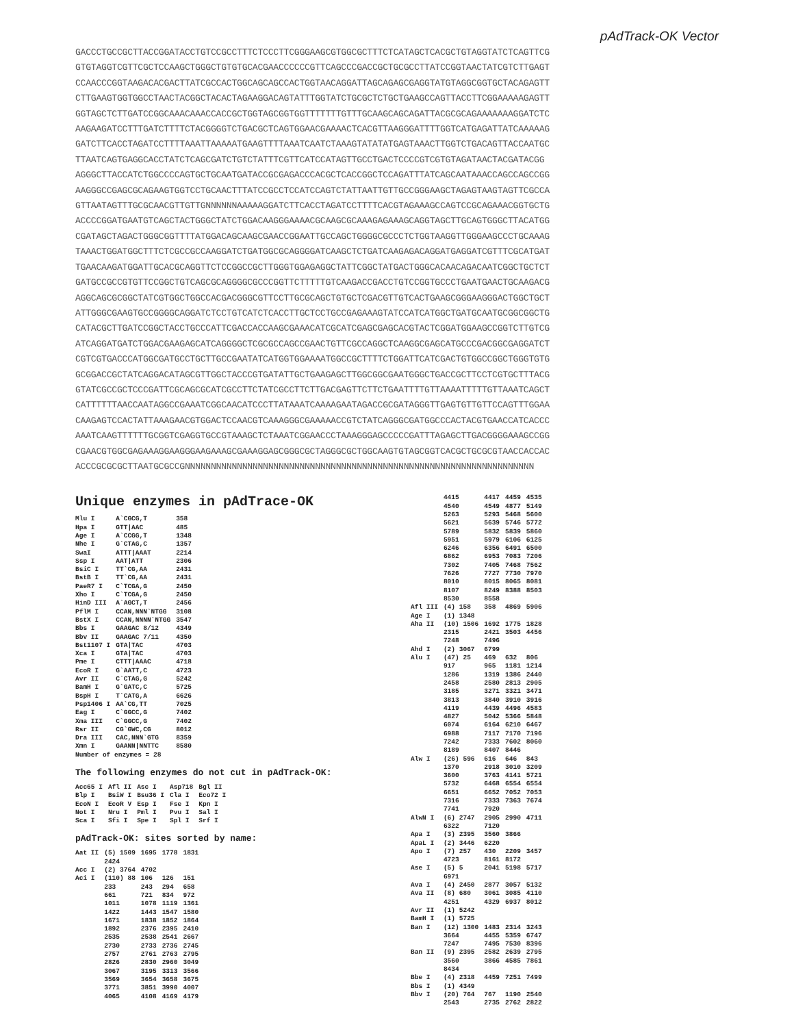pAdTrack-OK Vector
GACCCTGCCGCTTACCGGATACCTGTCCGCCTTTCTCCCTTCGGGAAGCGTGGCGCTTTCTCATAGCTCACGCTGTAGGTATCTCAGTTCG GTGTAGGTCGTTCGCTCCAAGCTGGGCTGTGTGCACGAACCCCCCGTTCAGCCCGACCGCTGCGCCTTATCCGGTAACTATCGTCTTGAGT CCAACCCGGTAAGACACGACTTATCGCCACTGGCAGCAGCCACTGGTAACAGGATTAGCAGAGCGAGGTATGTAGGCGGTGCTACAGAGTT CTTGAAGTGGTGGCCTAACTACGGCTACACTAGAAGGACAGTATTTGGTATCTGCGCTCTGCTGAAGCCAGTTACCTTCGGAAAAAGAGTT GGTAGCTCTTGATCCGGCAAACAAACCACCGCTGGTAGCGGTGGTTTTTTTGTTTGCAAGCAGCAGATTACGCGCAGAAAAAAAGGATCTC AAGAAGATCCTTTGATCTTTTCTACGGGGTCTGACGCTCAGTGGAACGAAAACTCACGTTAAGGGATTTTGGTCATGAGATTATCAAAAAG GATCTTCACCTAGATCCTTTTAAATTAAAAATGAAGTTTTAAATCAATCTAAAGTATATATGAGTAAACTTGGTCTGACAGTTACCAATGC TTAATCAGTGAGGCACCTATCTCAGCGATCTGTCTATTTCGTTCATCCATAGTTGCCTGACTCCCCGTCGTGTAGATAACTACGATACGG AGGGCTTACCATCTGGCCCCAGTGCTGCAATGATACCGCGAGACCCACGCTCACCGGCTCCAGATTTATCAGCAATAAACCAGCCAGCCGG AAGGGCCGAGCGCAGAAGTGGTCCTGCAACTTTATCCGCCTCCATCCAGTCTATTAATTGTTGCCGGGAAGCTAGAGTAAGTAGTTCGCCA GTTAATAGTTTGCGCAACGTTGTTGNNNNNNAAAAAGGATCTTCACCTAGATCCTTTTCACGTAGAAAGCCAGTCCGCAGAAACGGTGCTG ACCCCGGATGAATGTCAGCTACTGGGCTATCTGGACAAGGGAAAACGCAAGCGCAAAGAGAAAGCAGGTAGCTTGCAGTGGGCTTACATGG CGATAGCTAGACTGGGCGGTTTTATGGACAGCAAGCGAACCGGAATTGCCAGCTGGGGCGCCCTCTGGTAAGGTTGGGAAGCCCTGCAAAG TAAACTGGATGGCTTTCTCGCCGCCAAGGATCTGATGGCGCAGGGGATCAAGCTCTGATCAAGAGACAGGATGAGGATCGTTTCGCATGAT TGAACAAGATGGATTGCACGCAGGTTCTCCGGCCGCTTGGGTGGAGAGGCTATTCGGCTATGACTGGGCACAACAGACAATCGGCTGCTCT GATGCCGCCGTGTTCCGGCTGTCAGCGCAGGGGCGCCCGGTTCTTTTTGTCAAGACCGACCTGTCCGGTGCCCTGAATGAACTGCAAGACG AGGCAGCGCGGCTATCGTGGCTGGCCACGACGGGCGTTCCTTGCGCAGCTGTGCTCGACGTTGTCACTGAAGCGGGAAGGGACTGGCTGCT ATTGGGCGAAGTGCCGGGGCAGGATCTCCTGTCATCTCACCTTGCTCCTGCCGAGAAAGTATCCATCATGGCTGATGCAATGCGGCGGCTG CATACGCTTGATCCGGCTACCTGCCCATTCGACCACCAAGCGAAACATCGCATCGAGCGAGCACGTACTCGGATGGAAGCCGGTCTTGTCG ATCAGGATGATCTGGACGAAGAGCATCAGGGGCTCGCGCCAGCCGAACTGTTCGCCAGGCTCAAGGCGAGCATGCCCGACGGCGAGGATCT CGTCGTGACCCATGGCGATGCCTGCTTGCCGAATATCATGGTGGAAAATGGCCGCTTTTCTGGATTCATCGACTGTGGCCGGCTGGGTGTG GCGGACCGCTATCAGGACATAGCGTTGGCTACCCGTGATATTGCTGAAGAGCTTGGCGGCGAATGGGCTGACCGCTTCCTCGTGCTTTACG GTATCGCCGCTCCCGATTCGCAGCGCATCGCCTTCTATCGCCTTCTTGACGAGTTCTTCTGAATTTTGTTAAAATTTTTGTTAAATCAGCT CATTTTTTAACCAATAGGCCGAAATCGGCAACATCCCTTATAAATCAAAAGAATAGACCGCGATAGGGTTGAGTGTTGTTCCAGTTTGGAA CAAGAGTCCACTATTAAAGAACGTGGACTCCAACGTCAAAGGGCGAAAAACCGTCTATCAGGGCGATGGCCCACTACGTGAACCATCACCC AAATCAAGTTTTTTGCGGTCGAGGTGCCGTAAAGCTCTAAATCGGAACCCTAAAGGGAGCCCCCGATTTAGAGCTTGACGGGGAAAGCCGG CGAACGTGGCGAGAAAGGAAGGGAAGAAAGCGAAAGGAGCGGGCGCTAGGGCGCTGGCAAGTGTAGCGGTCACGCTGCGCGTAACCACCAC ACCCGCGCGCTTAATGCGCCGNNNNNNNNNNNNNNNNNNNNNNNNNNNNNNNNNNNNNNNNNNNNNNNNNNNNNNNNNNNNNNNNNNN
Unique enzymes in pAdTrace-OK
| Mlu I | A`CGCG,T | 358 |
| Hpa I | GTT/AAC | 485 |
| Age I | A`CCGG,T | 1348 |
| Nhe I | G`CTAG,C | 1357 |
| SwaI | ATTT/AAAT | 2214 |
| Ssp I | AAT/ATT | 2306 |
| BsiC I | TT`CG,AA | 2431 |
| BstB I | TT`CG,AA | 2431 |
| PaeR7 I | C`TCGA,G | 2450 |
| Xho I | C`TCGA,G | 2450 |
| HinD III | A`AGCT,T | 2456 |
| PflM I | CCAN,NNN`NTGG | 3108 |
| BstX I | CCAN,NNNN`NTGG | 3547 |
| Bbs I | GAAGAC 8/12 | 4349 |
| Bbv II | GAAGAC 7/11 | 4350 |
| Bst1107 I | GTA/TAC | 4703 |
| Xca I | GTA/TAC | 4703 |
| Pme I | CTTT/AAAC | 4718 |
| EcoR I | G`AATT,C | 4723 |
| Avr II | C`CTAG,G | 5242 |
| BamH I | G`GATC,C | 5725 |
| BspH I | T`CATG,A | 6626 |
| Psp1406 I | AA`CG,TT | 7025 |
| Eag I | C`GGCC,G | 7402 |
| Xma III | C`GGCC,G | 7402 |
| Rsr II | CG`GWC,CG | 8012 |
| Dra III | CAC,NNN`GTG | 8359 |
| Xmn I | GAANN/NNTTC | 8580 |
| Number of enzymes = 28 | | |
The following enzymes do not cut in pAdTrack-OK:
| Acc65 I | Afl II | Asc I | Asp718 | Bgl II |
| Blp I | BsiW I | Bsu36 I | Cla I | Eco72 I |
| EcoN I | EcoR V | Esp I | Fse I | Kpn I |
| Not I | Nru I | Pml I | Pvu I | Sal I |
| Sca I | Sfi I | Spe I | Spl I | Srf I |
pAdTrack-OK: sites sorted by name:
| Aat II | (5) 1509 | 1695 | 1778 | 1831 |
| | 2424 | | | |
| Acc I | (2) 3764 | 4702 | | |
| Aci I | (110) 88 | 106 | 126 | 151 |
| | 233 | 243 | 294 | 658 |
| | 661 | 721 | 834 | 972 |
| | 1011 | 1078 | 1119 | 1361 |
| | 1422 | 1443 | 1547 | 1580 |
| | 1671 | 1838 | 1852 | 1864 |
| | 1892 | 2376 | 2395 | 2410 |
| | 2535 | 2538 | 2541 | 2667 |
| | 2730 | 2733 | 2736 | 2745 |
| | 2757 | 2761 | 2763 | 2795 |
| | 2826 | 2830 | 2960 | 3049 |
| | 3067 | 3195 | 3313 | 3566 |
| | 3569 | 3654 | 3658 | 3675 |
| | 3771 | 3851 | 3990 | 4007 |
| | 4065 | 4108 | 4169 | 4179 |
| | 4415 | 4417 | 4459 | 4535 |
| | 4540 | 4549 | 4877 | 5149 |
| | 5263 | 5293 | 5468 | 5600 |
| | 5621 | 5639 | 5746 | 5772 |
| | 5789 | 5832 | 5839 | 5860 |
| | 5951 | 5979 | 6106 | 6125 |
| | 6246 | 6356 | 6491 | 6500 |
| | 6862 | 6953 | 7083 | 7206 |
| | 7302 | 7405 | 7468 | 7562 |
| | 7626 | 7727 | 7730 | 7970 |
| | 8010 | 8015 | 8065 | 8081 |
| | 8107 | 8249 | 8388 | 8503 |
| | 8530 | 8558 | | |
| Afl III | (4) 158 | 358 | 4869 | 5906 |
| Age I | (1) 1348 | | | |
| Aha II | (10) 1506 | 1692 | 1775 | 1828 |
| | 2315 | 2421 | 3503 | 4456 |
| | 7248 | 7496 | | |
| Ahd I | (2) 3067 | 6799 | | |
| Alu I | (47) 25 | 469 | 632 | 806 |
| | 917 | 965 | 1181 | 1214 |
| | 1286 | 1319 | 1386 | 2440 |
| | 2458 | 2580 | 2813 | 2905 |
| | 3185 | 3271 | 3321 | 3471 |
| | 3813 | 3840 | 3910 | 3916 |
| | 4119 | 4439 | 4496 | 4583 |
| | 4827 | 5042 | 5366 | 5848 |
| | 6074 | 6164 | 6210 | 6467 |
| | 6988 | 7117 | 7170 | 7196 |
| | 7242 | 7333 | 7602 | 8060 |
| | 8189 | 8407 | 8446 | |
| Alw I | (26) 596 | 616 | 646 | 843 |
| | 1370 | 2918 | 3010 | 3209 |
| | 3600 | 3763 | 4141 | 5721 |
| | 5732 | 6468 | 6554 | 6554 |
| | 6651 | 6652 | 7052 | 7053 |
| | 7316 | 7333 | 7363 | 7674 |
| | 7741 | 7920 | | |
| AlwN I | (6) 2747 | 2905 | 2990 | 4711 |
| | 6322 | 7120 | | |
| Apa I | (3) 2395 | 3560 | 3866 | |
| ApaL I | (2) 3446 | 6220 | | |
| Apo I | (7) 257 | 430 | 2209 | 3457 |
| | 4723 | 8161 | 8172 | |
| Ase I | (5) 5 | 2041 | 5198 | 5717 |
| | 6971 | | | |
| Ava I | (4) 2450 | 2877 | 3057 | 5132 |
| Ava II | (8) 680 | 3061 | 3085 | 4110 |
| | 4251 | 4329 | 6937 | 8012 |
| Avr II | (1) 5242 | | | |
| BamH I | (1) 5725 | | | |
| Ban I | (12) 1300 | 1483 | 2314 | 3243 |
| | 3664 | 4455 | 5359 | 6747 |
| | 7247 | 7495 | 7530 | 8396 |
| Ban II | (9) 2395 | 2582 | 2639 | 2795 |
| | 3560 | 3866 | 4585 | 7861 |
| | 8434 | | | |
| Bbe I | (4) 2318 | 4459 | 7251 | 7499 |
| Bbs I | (1) 4349 | | | |
| Bbv I | (20) 764 | 767 | 1190 | 2540 |
| | 2543 | 2735 | 2762 | 2822 |